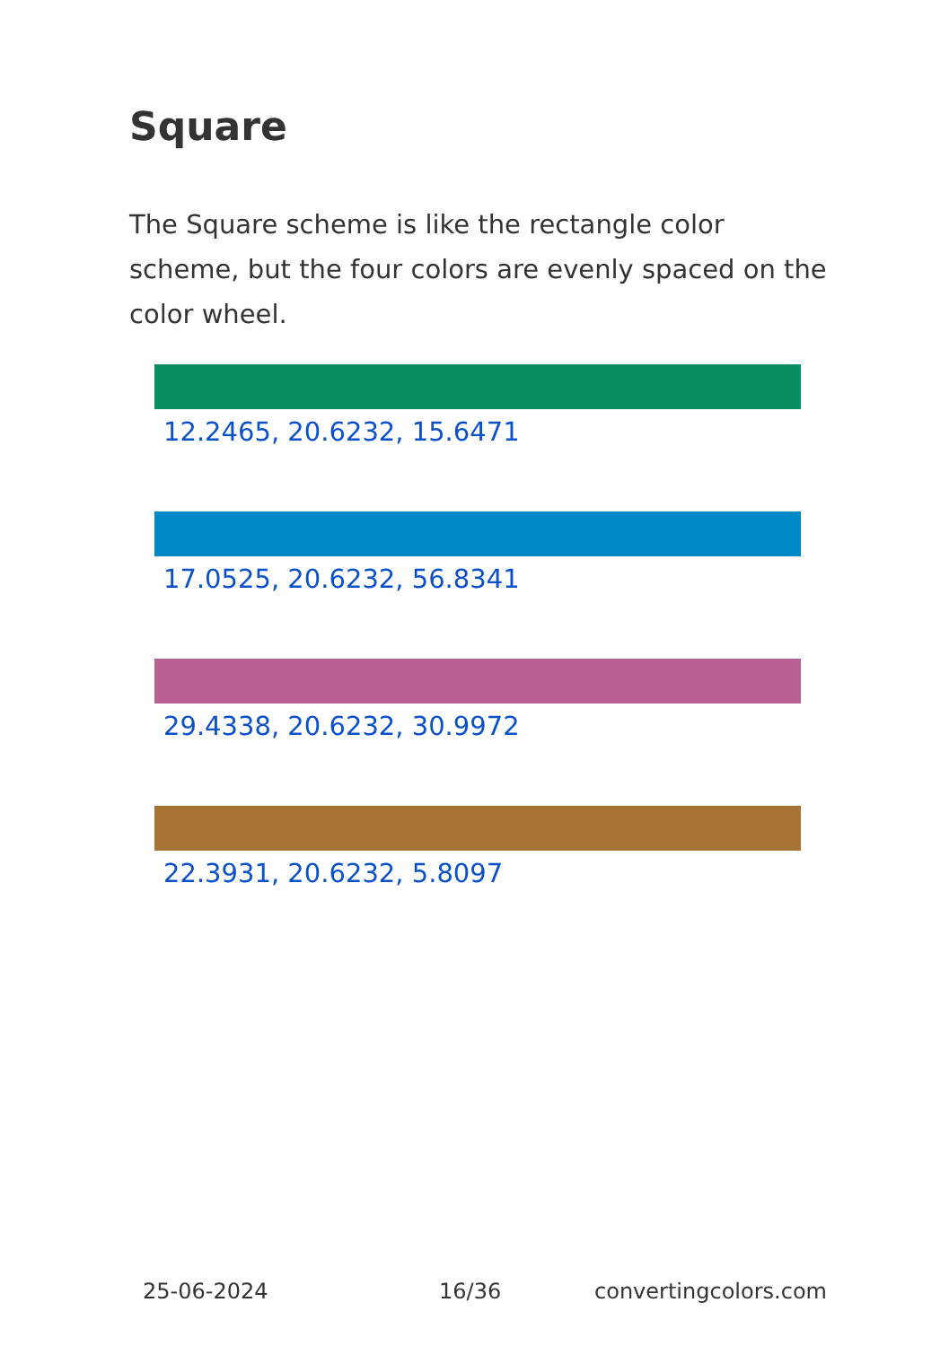Square
The Square scheme is like the rectangle color scheme, but the four colors are evenly spaced on the color wheel.
12.2465, 20.6232, 15.6471
17.0525, 20.6232, 56.8341
29.4338, 20.6232, 30.9972
22.3931, 20.6232, 5.8097
25-06-2024 16/36 convertingcolors.com